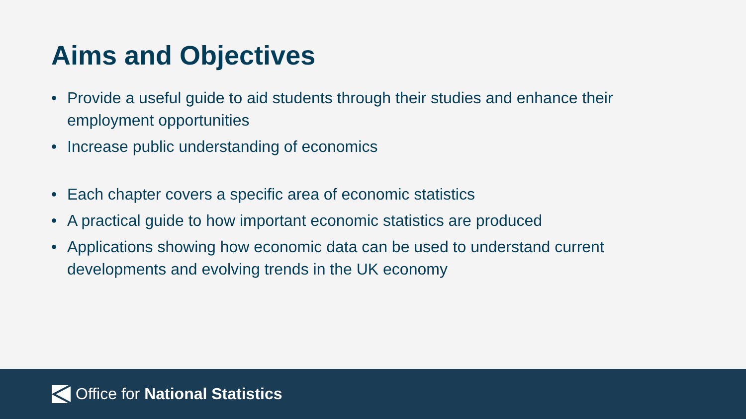Aims and Objectives
• Provide a useful guide to aid students through their studies and enhance their employment opportunities
• Increase public understanding of economics
• Each chapter covers a specific area of economic statistics
• A practical guide to how important economic statistics are produced
• Applications showing how economic data can be used to understand current developments and evolving trends in the UK economy
Office for National Statistics